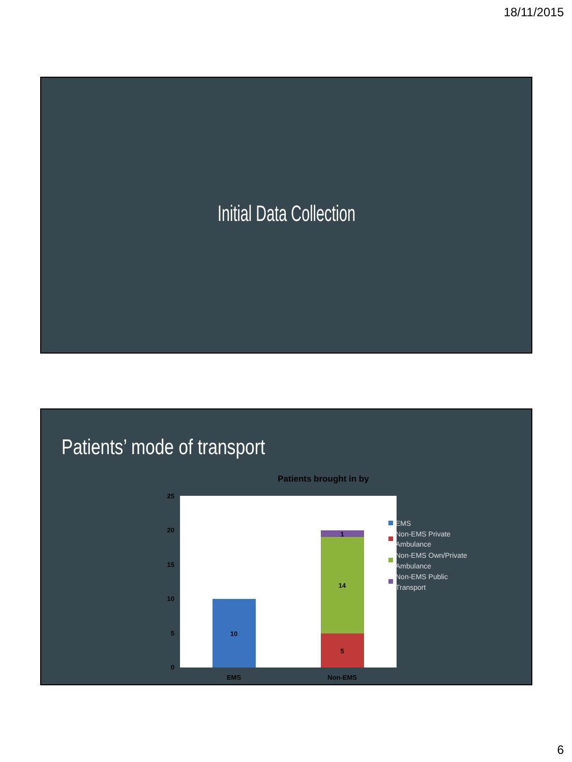18/11/2015
Initial Data Collection
Patients’ mode of transport
Patients brought in by
25
20
15
10
5
0
10
5
14
1
EMS
Non-EMS
EMS
Non-EMS Private
Ambulance
Non-EMS Own/Private
Ambulance
Non-EMS Public
Transport
6